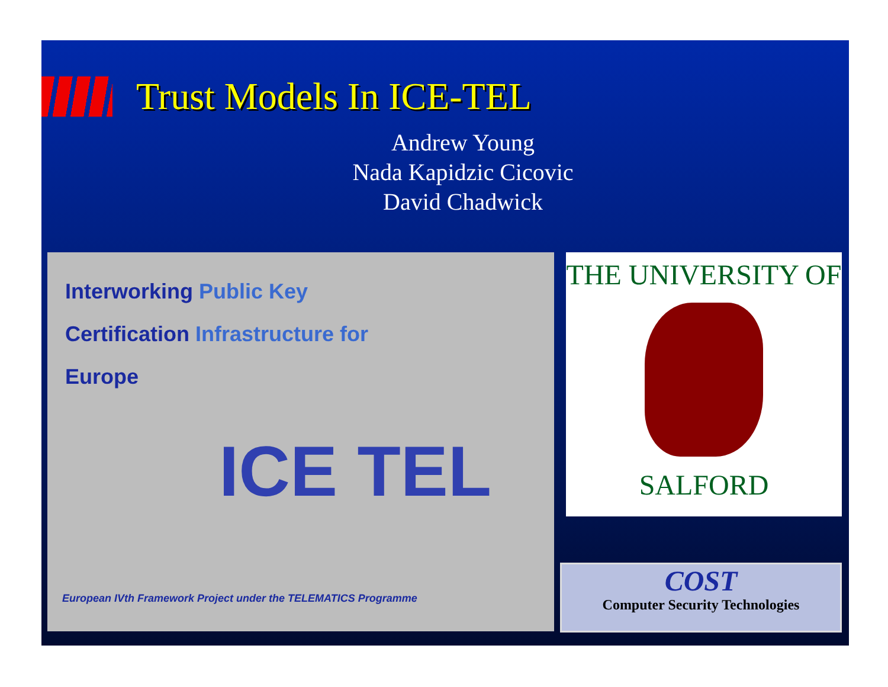Trust Models In ICE-TEL
Andrew Young
Nada Kapidzic Cicovic
David Chadwick
Interworking Public Key
Certification Infrastructure for
Europe
ICE TEL
European IVth Framework Project under the TELEMATICS Programme
THE UNIVERSITY OF
SALFORD
COST
Computer Security Technologies